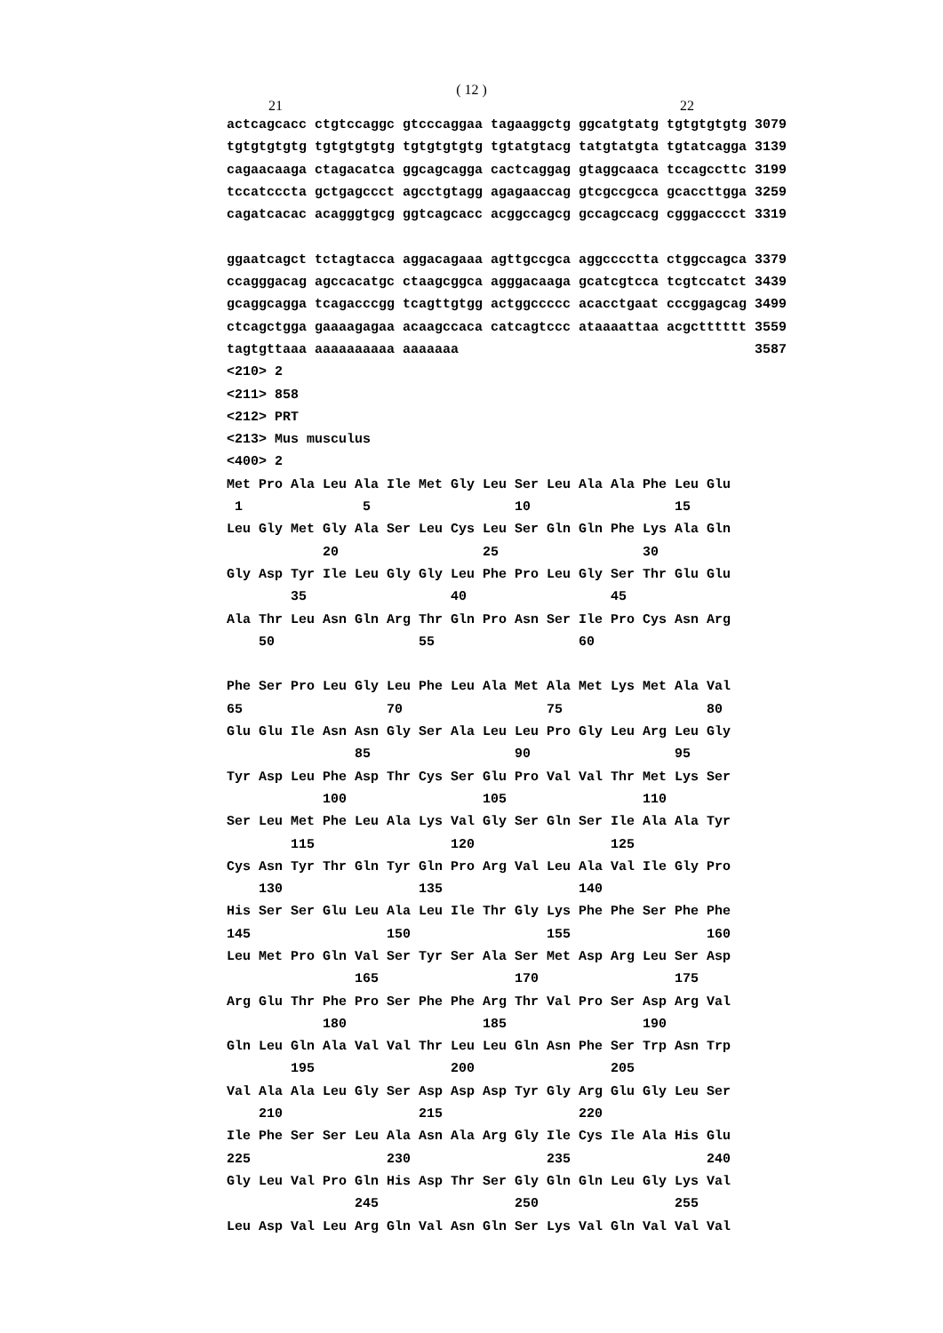( 12 )
21 22
actcagcacc ctgtccaggc gtcccaggaa tagaaggctg ggcatgtatg tgtgtgtgtg 3079
tgtgtgtgtg tgtgtgtgtg tgtgtgtgtg tgtatgtacg tatgtatgta tgtatcagga 3139
cagaacaaga ctagacatca ggcagcagga cactcaggag gtaggcaaca tccagccttc 3199
tccatcccta gctgagccct agcctgtagg agagaaccag gtcgccgcca gcaccttgga 3259
cagatcacac acagggtgcg ggtcagcacc acggccagcg gccagccacg cgggacccct 3319

ggaatcagct tctagtacca aggacagaaa agttgccgca aggcccctta ctggccagca 3379
ccagggacag agccacatgc ctaagcggca agggacaaga gcatcgtcca tcgtccatct 3439
gcaggcagga tcagacccgg tcagttgtgg actggccccc acacctgaat cccggagcag 3499
ctcagctgga gaaaagagaa acaagccaca catcagtccc ataaaattaa acgctttttt 3559
tagtgttaaa aaaaaaaaaa aaaaaaa                                     3587
<210> 2
<211> 858
<212> PRT
<213> Mus musculus
<400> 2
Met Pro Ala Leu Ala Ile Met Gly Leu Ser Leu Ala Ala Phe Leu Glu
 1               5                  10                  15
Leu Gly Met Gly Ala Ser Leu Cys Leu Ser Gln Gln Phe Lys Ala Gln
            20                  25                  30
Gly Asp Tyr Ile Leu Gly Gly Leu Phe Pro Leu Gly Ser Thr Glu Glu
        35                  40                  45
Ala Thr Leu Asn Gln Arg Thr Gln Pro Asn Ser Ile Pro Cys Asn Arg
    50                  55                  60

Phe Ser Pro Leu Gly Leu Phe Leu Ala Met Ala Met Lys Met Ala Val
65                  70                  75                  80
Glu Glu Ile Asn Asn Gly Ser Ala Leu Leu Pro Gly Leu Arg Leu Gly
                85                  90                  95
Tyr Asp Leu Phe Asp Thr Cys Ser Glu Pro Val Val Thr Met Lys Ser
            100                 105                 110
Ser Leu Met Phe Leu Ala Lys Val Gly Ser Gln Ser Ile Ala Ala Tyr
        115                 120                 125
Cys Asn Tyr Thr Gln Tyr Gln Pro Arg Val Leu Ala Val Ile Gly Pro
    130                 135                 140
His Ser Ser Glu Leu Ala Leu Ile Thr Gly Lys Phe Phe Ser Phe Phe
145                 150                 155                 160
Leu Met Pro Gln Val Ser Tyr Ser Ala Ser Met Asp Arg Leu Ser Asp
                165                 170                 175
Arg Glu Thr Phe Pro Ser Phe Phe Arg Thr Val Pro Ser Asp Arg Val
            180                 185                 190
Gln Leu Gln Ala Val Val Thr Leu Leu Gln Asn Phe Ser Trp Asn Trp
        195                 200                 205
Val Ala Ala Leu Gly Ser Asp Asp Asp Tyr Gly Arg Glu Gly Leu Ser
    210                 215                 220
Ile Phe Ser Ser Leu Ala Asn Ala Arg Gly Ile Cys Ile Ala His Glu
225                 230                 235                 240
Gly Leu Val Pro Gln His Asp Thr Ser Gly Gln Gln Leu Gly Lys Val
                245                 250                 255
Leu Asp Val Leu Arg Gln Val Asn Gln Ser Lys Val Gln Val Val Val